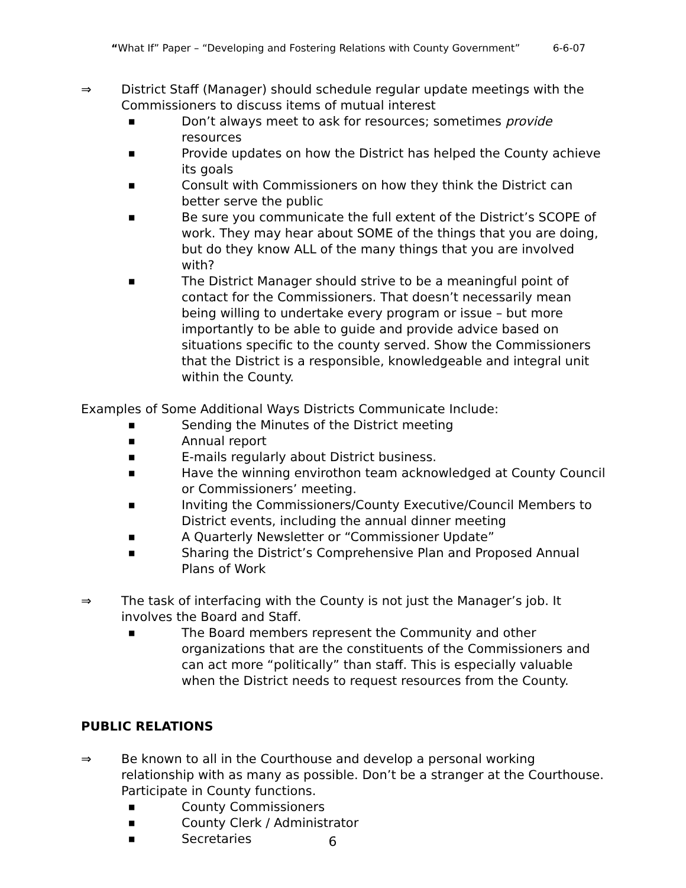“What If” Paper – “Developing and Fostering Relations with County Government” 6-6-07
⇒ District Staff (Manager) should schedule regular update meetings with the Commissioners to discuss items of mutual interest
■ Don’t always meet to ask for resources; sometimes provide resources
■ Provide updates on how the District has helped the County achieve its goals
■ Consult with Commissioners on how they think the District can better serve the public
■ Be sure you communicate the full extent of the District’s SCOPE of work. They may hear about SOME of the things that you are doing, but do they know ALL of the many things that you are involved with?
■ The District Manager should strive to be a meaningful point of contact for the Commissioners. That doesn’t necessarily mean being willing to undertake every program or issue – but more importantly to be able to guide and provide advice based on situations specific to the county served. Show the Commissioners that the District is a responsible, knowledgeable and integral unit within the County.
Examples of Some Additional Ways Districts Communicate Include:
■ Sending the Minutes of the District meeting
■ Annual report
■ E-mails regularly about District business.
■ Have the winning envirothon team acknowledged at County Council or Commissioners’ meeting.
■ Inviting the Commissioners/County Executive/Council Members to District events, including the annual dinner meeting
■ A Quarterly Newsletter or “Commissioner Update”
■ Sharing the District’s Comprehensive Plan and Proposed Annual Plans of Work
⇒ The task of interfacing with the County is not just the Manager’s job. It involves the Board and Staff.
■ The Board members represent the Community and other organizations that are the constituents of the Commissioners and can act more “politically” than staff. This is especially valuable when the District needs to request resources from the County.
PUBLIC RELATIONS
⇒ Be known to all in the Courthouse and develop a personal working relationship with as many as possible. Don’t be a stranger at the Courthouse. Participate in County functions.
■ County Commissioners
■ County Clerk / Administrator
■ Secretaries
6